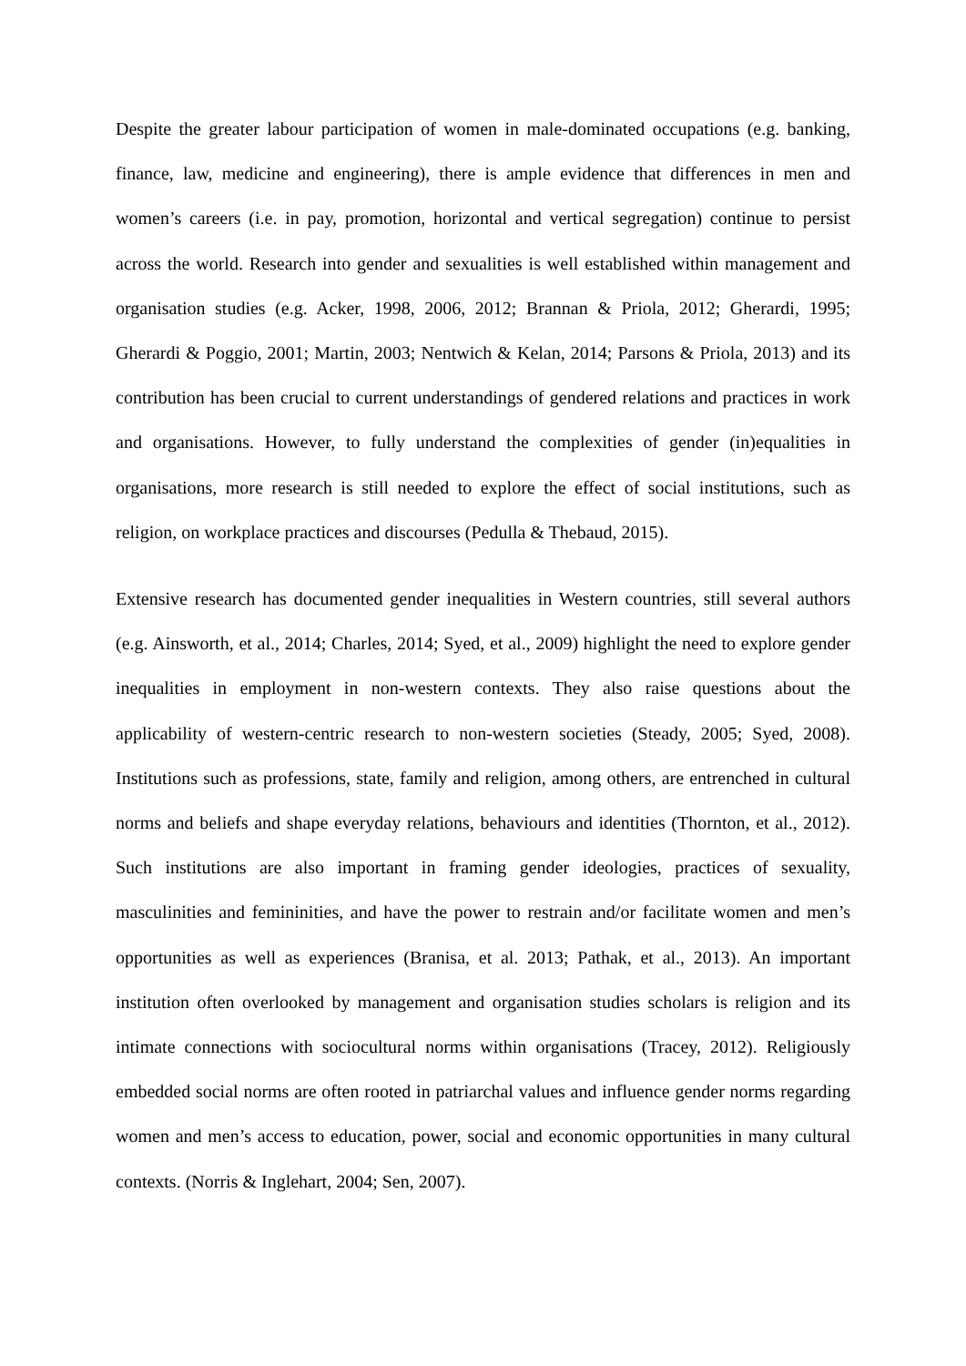Despite the greater labour participation of women in male-dominated occupations (e.g. banking, finance, law, medicine and engineering), there is ample evidence that differences in men and women’s careers (i.e. in pay, promotion, horizontal and vertical segregation) continue to persist across the world. Research into gender and sexualities is well established within management and organisation studies (e.g. Acker, 1998, 2006, 2012; Brannan & Priola, 2012; Gherardi, 1995; Gherardi & Poggio, 2001; Martin, 2003; Nentwich & Kelan, 2014; Parsons & Priola, 2013) and its contribution has been crucial to current understandings of gendered relations and practices in work and organisations. However, to fully understand the complexities of gender (in)equalities in organisations, more research is still needed to explore the effect of social institutions, such as religion, on workplace practices and discourses (Pedulla & Thebaud, 2015).
Extensive research has documented gender inequalities in Western countries, still several authors (e.g. Ainsworth, et al., 2014; Charles, 2014; Syed, et al., 2009) highlight the need to explore gender inequalities in employment in non-western contexts. They also raise questions about the applicability of western-centric research to non-western societies (Steady, 2005; Syed, 2008). Institutions such as professions, state, family and religion, among others, are entrenched in cultural norms and beliefs and shape everyday relations, behaviours and identities (Thornton, et al., 2012). Such institutions are also important in framing gender ideologies, practices of sexuality, masculinities and femininities, and have the power to restrain and/or facilitate women and men’s opportunities as well as experiences (Branisa, et al. 2013; Pathak, et al., 2013). An important institution often overlooked by management and organisation studies scholars is religion and its intimate connections with sociocultural norms within organisations (Tracey, 2012). Religiously embedded social norms are often rooted in patriarchal values and influence gender norms regarding women and men’s access to education, power, social and economic opportunities in many cultural contexts. (Norris & Inglehart, 2004; Sen, 2007).